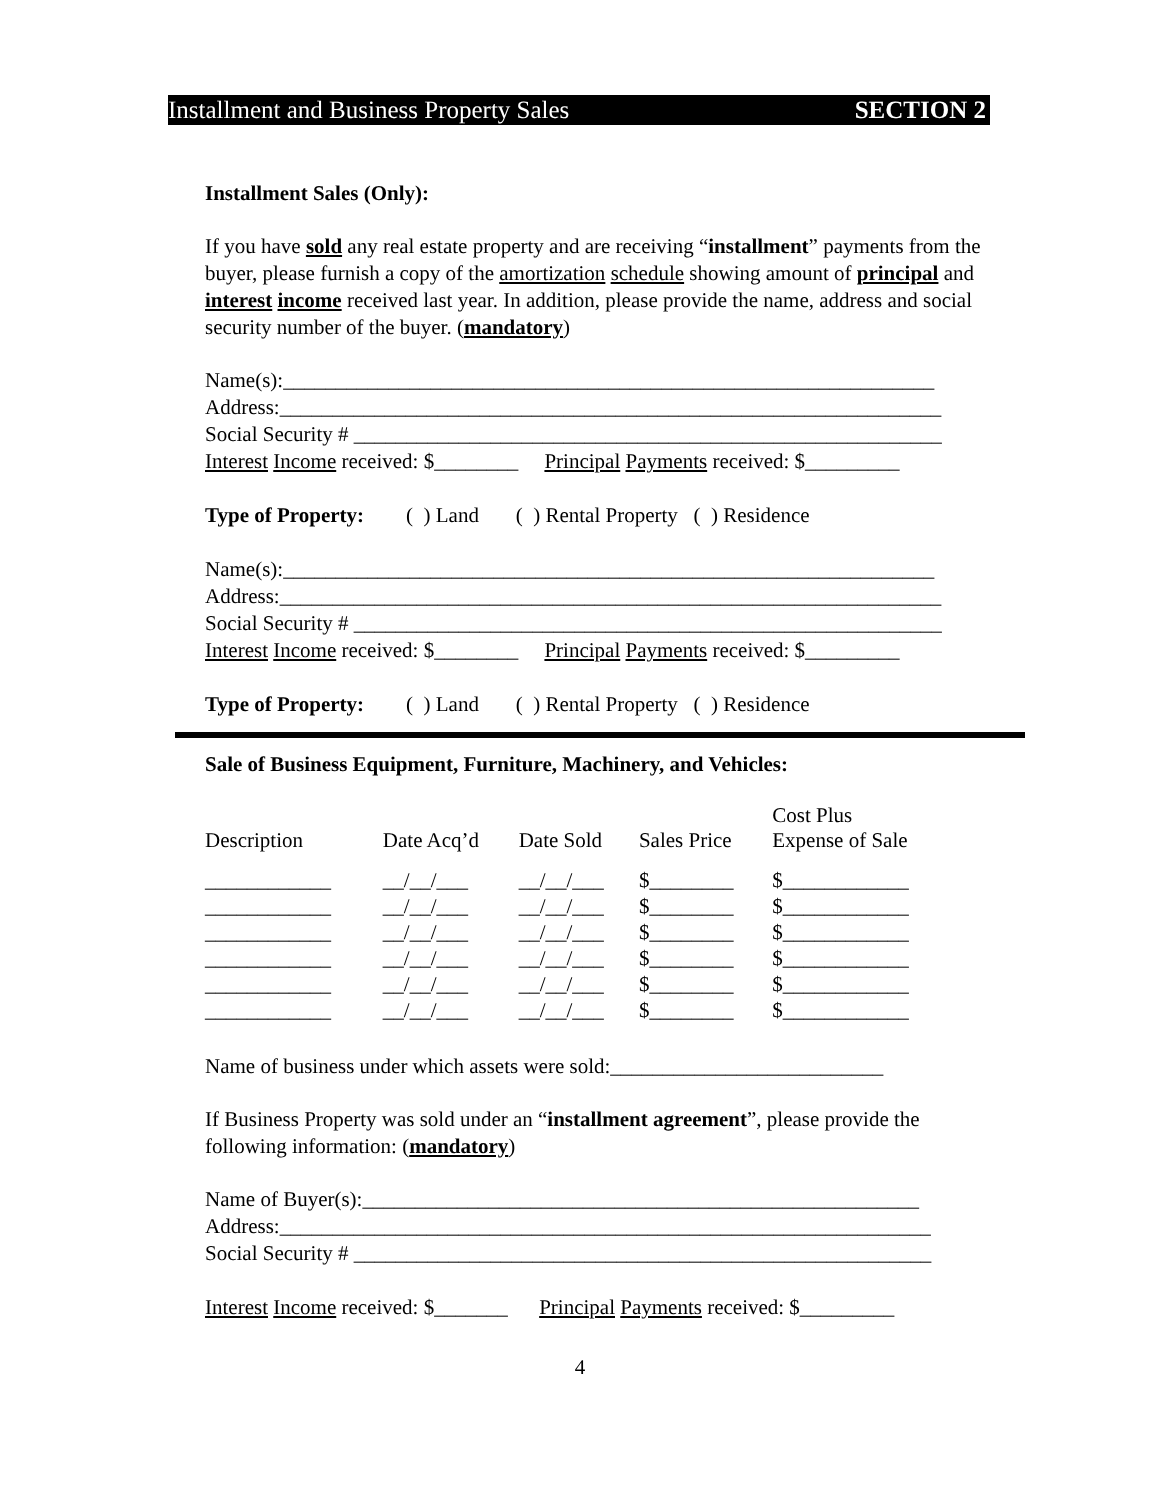Installment and Business Property Sales SECTION 2
Installment Sales (Only):
If you have sold any real estate property and are receiving “installment” payments from the buyer, please furnish a copy of the amortization schedule showing amount of principal and interest income received last year. In addition, please provide the name, address and social security number of the buyer. (mandatory)
Name(s):______________________________________________________________ Address:_______________________________________________________________ Social Security # ________________________________________________________ Interest Income received: $________ Principal Payments received: $_________ Type of Property: ( ) Land ( ) Rental Property ( ) Residence Name(s):______________________________________________________________ Address:_______________________________________________________________ Social Security # ________________________________________________________ Interest Income received: $________ Principal Payments received: $_________ Type of Property: ( ) Land ( ) Rental Property ( ) Residence
Sale of Business Equipment, Furniture, Machinery, and Vehicles:
| Description | Date Acq’d | Date Sold | Sales Price | Cost Plus Expense of Sale |
| ____________ | __/__/___ | __/__/___ | $________ | $____________ |
| ____________ | __/__/___ | __/__/___ | $________ | $____________ |
| ____________ | __/__/___ | __/__/___ | $________ | $____________ |
| ____________ | __/__/___ | __/__/___ | $________ | $____________ |
| ____________ | __/__/___ | __/__/___ | $________ | $____________ |
| ____________ | __/__/___ | __/__/___ | $________ | $____________ |
Name of business under which assets were sold:__________________________
If Business Property was sold under an “installment agreement”, please provide the following information: (mandatory)
Name of Buyer(s):_____________________________________________________ Address:______________________________________________________________ Social Security # _______________________________________________________ Interest Income received: $_______ Principal Payments received: $_________
4